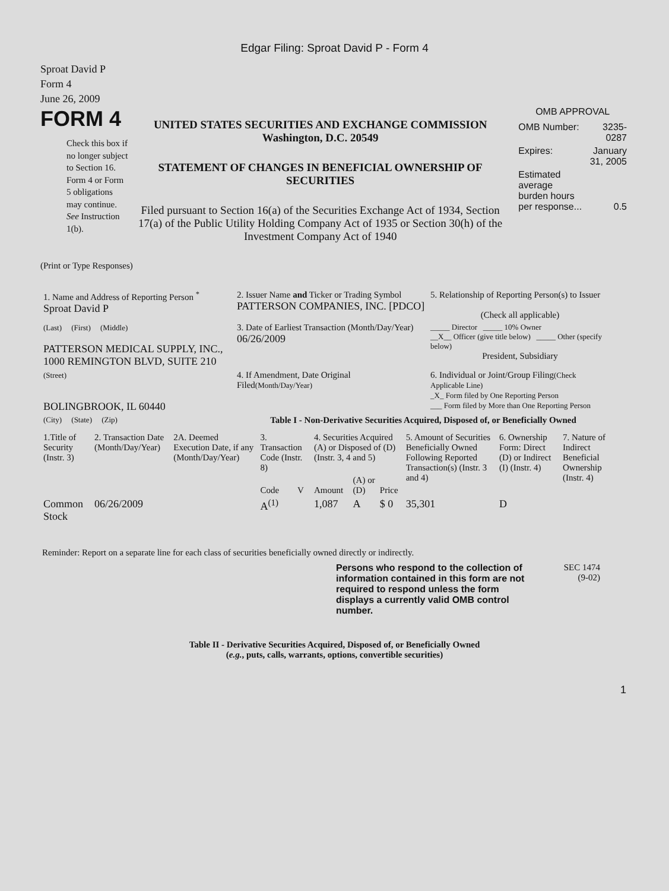Edgar Filing: Sproat David P - Form 4
Sproat David P
Form 4
June 26, 2009
FORM 4
Check this box if no longer subject to Section 16. Form 4 or Form 5 obligations may continue. See Instruction 1(b).
UNITED STATES SECURITIES AND EXCHANGE COMMISSION
Washington, D.C. 20549
STATEMENT OF CHANGES IN BENEFICIAL OWNERSHIP OF SECURITIES
Filed pursuant to Section 16(a) of the Securities Exchange Act of 1934, Section 17(a) of the Public Utility Holding Company Act of 1935 or Section 30(h) of the Investment Company Act of 1940
OMB APPROVAL
| OMB Number: | 3235-0287 |
| Expires: | January 31, 2005 |
| Estimated average burden hours per response... | 0.5 |
(Print or Type Responses)
| 1. Name and Address of Reporting Person <sup>*</sup> Sproat David P | 2. Issuer Name and Ticker or Trading Symbol PATTERSON COMPANIES, INC. [PDCO] | 5. Relationship of Reporting Person(s) to Issuer (Check all applicable) |
| (Last) (First) (Middle) PATTERSON MEDICAL SUPPLY, INC., 1000 REMINGTON BLVD, SUITE 210 | 3. Date of Earliest Transaction (Month/Day/Year) 06/26/2009 | _____ Director _____ 10% Owner __X__ Officer (give title below) _____ Other (specify below) President, Subsidiary |
| (Street) BOLINGBROOK, IL 60440 | 4. If Amendment, Date Original Filed (Month/Day/Year) | 6. Individual or Joint/Group Filing (Check Applicable Line) _X_ Form filed by One Reporting Person ___ Form filed by More than One Reporting Person |
| (City) (State) (Zip) | Table I - Non-Derivative Securities Acquired, Disposed of, or Beneficially Owned | |
| 1.Title of Security (Instr. 3) | 2. Transaction Date (Month/Day/Year) | 2A. Deemed Execution Date, if any (Month/Day/Year) | 3. Transaction Code (Instr. 8) | | 4. Securities Acquired (A) or Disposed of (D) (Instr. 3, 4 and 5) | | | 5. Amount of Securities Beneficially Owned Following Reported Transaction(s) (Instr. 3 and 4) | 6. Ownership Form: Direct (D) or Indirect (I) (Instr. 4) | 7. Nature of Indirect Beneficial Ownership (Instr. 4) |
| --- | --- | --- | --- | --- | --- | --- | --- | --- | --- | --- |
| | | | Code | V | Amount | (A) or (D) | Price | | | |
| Common Stock | 06/26/2009 | | A<sup>(1)</sup> | | 1,087 | A | $ 0 | 35,301 | D | |
Reminder: Report on a separate line for each class of securities beneficially owned directly or indirectly.
Persons who respond to the collection of information contained in this form are not required to respond unless the form displays a currently valid OMB control number.
SEC 1474
(9-02)
Table II - Derivative Securities Acquired, Disposed of, or Beneficially Owned
(e.g., puts, calls, warrants, options, convertible securities)
1